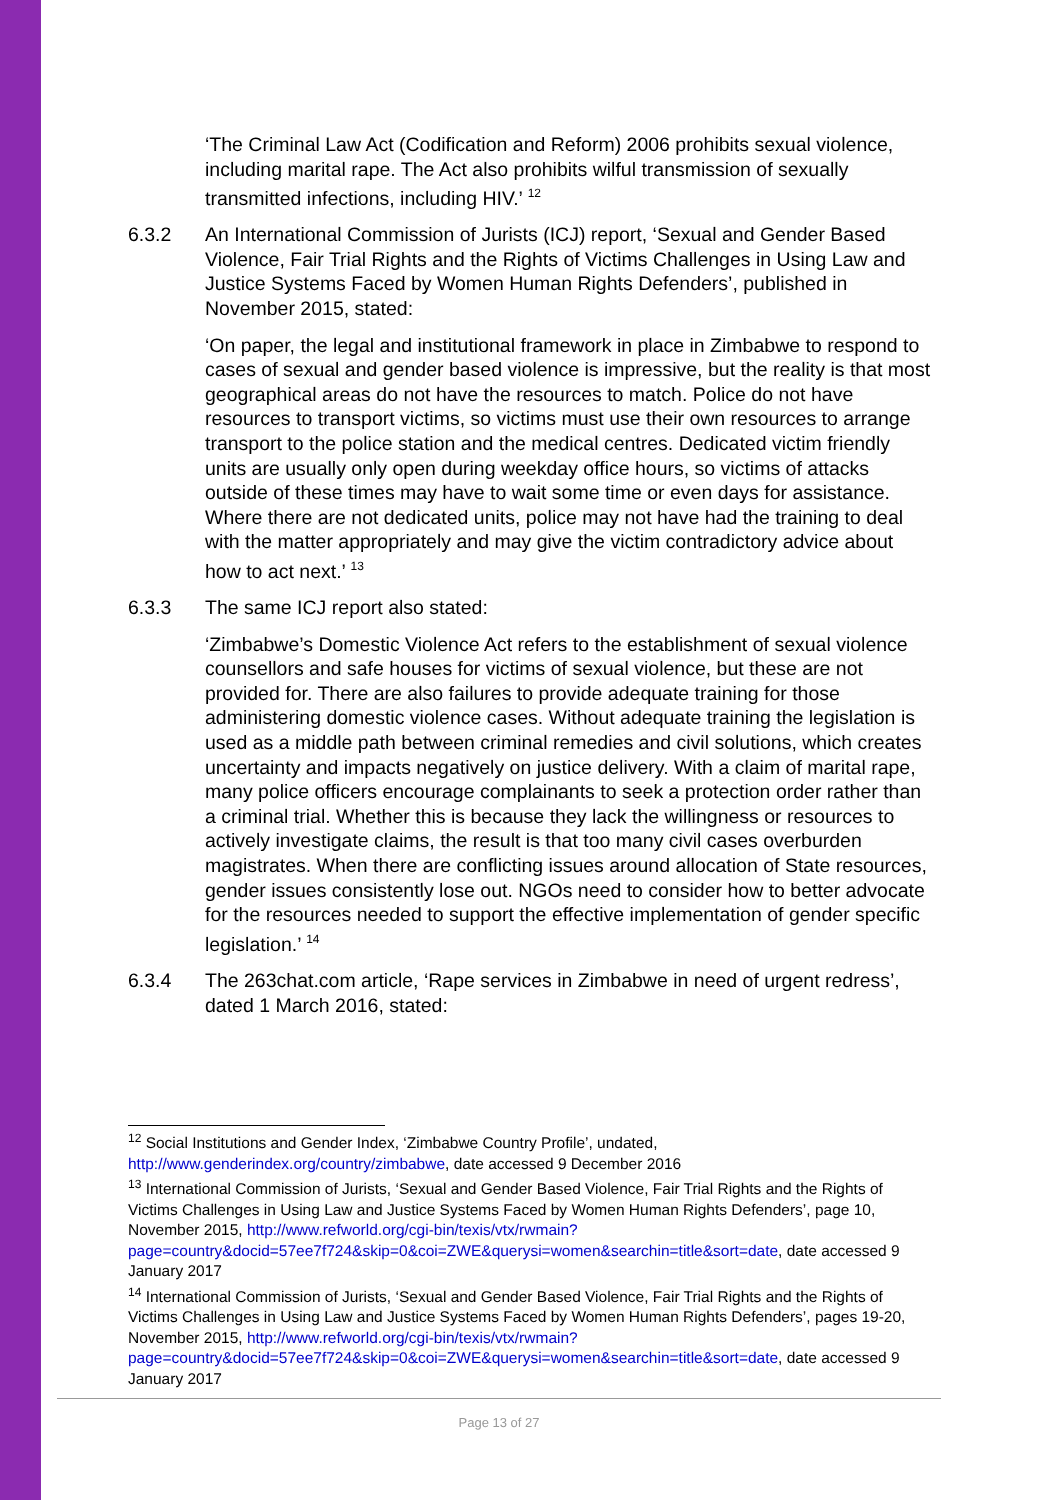‘The Criminal Law Act (Codification and Reform) 2006 prohibits sexual violence, including marital rape. The Act also prohibits wilful transmission of sexually transmitted infections, including HIV.’ <sup>12</sup>
6.3.2 An International Commission of Jurists (ICJ) report, ‘Sexual and Gender Based Violence, Fair Trial Rights and the Rights of Victims Challenges in Using Law and Justice Systems Faced by Women Human Rights Defenders’, published in November 2015, stated:
‘On paper, the legal and institutional framework in place in Zimbabwe to respond to cases of sexual and gender based violence is impressive, but the reality is that most geographical areas do not have the resources to match. Police do not have resources to transport victims, so victims must use their own resources to arrange transport to the police station and the medical centres. Dedicated victim friendly units are usually only open during weekday office hours, so victims of attacks outside of these times may have to wait some time or even days for assistance. Where there are not dedicated units, police may not have had the training to deal with the matter appropriately and may give the victim contradictory advice about how to act next.’ <sup>13</sup>
6.3.3 The same ICJ report also stated:
‘Zimbabwe’s Domestic Violence Act refers to the establishment of sexual violence counsellors and safe houses for victims of sexual violence, but these are not provided for. There are also failures to provide adequate training for those administering domestic violence cases. Without adequate training the legislation is used as a middle path between criminal remedies and civil solutions, which creates uncertainty and impacts negatively on justice delivery. With a claim of marital rape, many police officers encourage complainants to seek a protection order rather than a criminal trial. Whether this is because they lack the willingness or resources to actively investigate claims, the result is that too many civil cases overburden magistrates. When there are conflicting issues around allocation of State resources, gender issues consistently lose out. NGOs need to consider how to better advocate for the resources needed to support the effective implementation of gender specific legislation.’ <sup>14</sup>
6.3.4 The 263chat.com article, ‘Rape services in Zimbabwe in need of urgent redress’, dated 1 March 2016, stated:
<sup>12</sup> Social Institutions and Gender Index, ‘Zimbabwe Country Profile’, undated, http://www.genderindex.org/country/zimbabwe, date accessed 9 December 2016
<sup>13</sup> International Commission of Jurists, ‘Sexual and Gender Based Violence, Fair Trial Rights and the Rights of Victims Challenges in Using Law and Justice Systems Faced by Women Human Rights Defenders’, page 10, November 2015, http://www.refworld.org/cgi-bin/texis/vtx/rwmain?page=country&docid=57ee7f724&skip=0&coi=ZWE&querysi=women&searchin=title&sort=date, date accessed 9 January 2017
<sup>14</sup> International Commission of Jurists, ‘Sexual and Gender Based Violence, Fair Trial Rights and the Rights of Victims Challenges in Using Law and Justice Systems Faced by Women Human Rights Defenders’, pages 19-20, November 2015, http://www.refworld.org/cgi-bin/texis/vtx/rwmain?page=country&docid=57ee7f724&skip=0&coi=ZWE&querysi=women&searchin=title&sort=date, date accessed 9 January 2017
Page 13 of 27